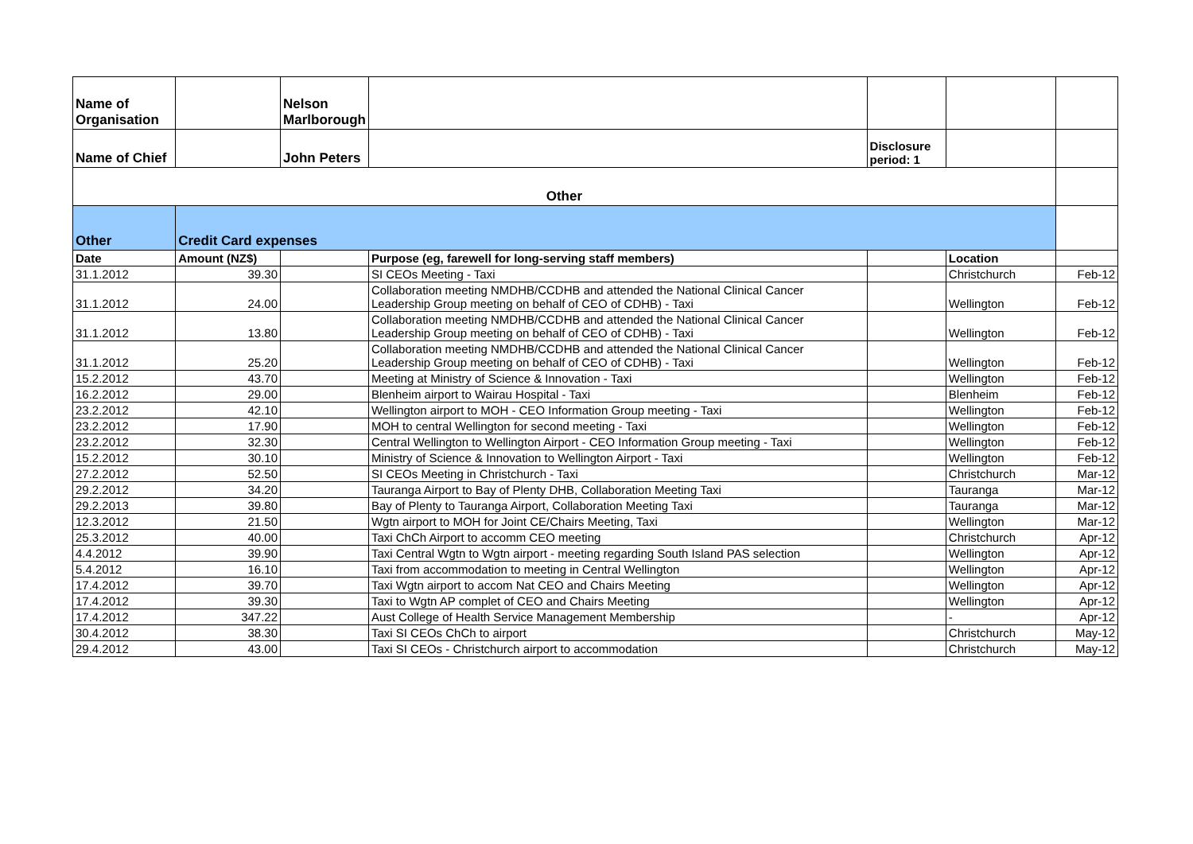| Name of Organisation | | Nelson Marlborough | | | | |
| Name of Chief | | John Peters | | Disclosure period: 1 | | |
| Other | | | | | | |
| Other | Credit Card expenses | | | | | |
| Date | Amount (NZ$) | | Purpose (eg, farewell for long-serving staff members) | | Location | |
| 31.1.2012 | 39.30 | | SI CEOs Meeting - Taxi | | Christchurch | Feb-12 |
| 31.1.2012 | 24.00 | | Collaboration meeting NMDHB/CCDHB and attended the National Clinical Cancer Leadership Group meeting on behalf of CEO of CDHB) - Taxi | | Wellington | Feb-12 |
| 31.1.2012 | 13.80 | | Collaboration meeting NMDHB/CCDHB and attended the National Clinical Cancer Leadership Group meeting on behalf of CEO of CDHB) - Taxi | | Wellington | Feb-12 |
| 31.1.2012 | 25.20 | | Collaboration meeting NMDHB/CCDHB and attended the National Clinical Cancer Leadership Group meeting on behalf of CEO of CDHB) - Taxi | | Wellington | Feb-12 |
| 15.2.2012 | 43.70 | | Meeting at Ministry of Science & Innovation - Taxi | | Wellington | Feb-12 |
| 16.2.2012 | 29.00 | | Blenheim airport to Wairau Hospital - Taxi | | Blenheim | Feb-12 |
| 23.2.2012 | 42.10 | | Wellington airport to MOH - CEO Information Group meeting - Taxi | | Wellington | Feb-12 |
| 23.2.2012 | 17.90 | | MOH to central Wellington for second meeting - Taxi | | Wellington | Feb-12 |
| 23.2.2012 | 32.30 | | Central Wellington to Wellington Airport - CEO Information Group meeting - Taxi | | Wellington | Feb-12 |
| 15.2.2012 | 30.10 | | Ministry of Science & Innovation to Wellington Airport - Taxi | | Wellington | Feb-12 |
| 27.2.2012 | 52.50 | | SI CEOs Meeting in Christchurch - Taxi | | Christchurch | Mar-12 |
| 29.2.2012 | 34.20 | | Tauranga Airport to Bay of Plenty DHB, Collaboration Meeting Taxi | | Tauranga | Mar-12 |
| 29.2.2013 | 39.80 | | Bay of Plenty to Tauranga Airport, Collaboration Meeting Taxi | | Tauranga | Mar-12 |
| 12.3.2012 | 21.50 | | Wgtn airport to MOH for Joint CE/Chairs Meeting, Taxi | | Wellington | Mar-12 |
| 25.3.2012 | 40.00 | | Taxi ChCh Airport to accomm CEO meeting | | Christchurch | Apr-12 |
| 4.4.2012 | 39.90 | | Taxi Central Wgtn to Wgtn airport - meeting regarding South Island PAS selection | | Wellington | Apr-12 |
| 5.4.2012 | 16.10 | | Taxi from accommodation to meeting in Central Wellington | | Wellington | Apr-12 |
| 17.4.2012 | 39.70 | | Taxi Wgtn airport to accom Nat CEO and Chairs Meeting | | Wellington | Apr-12 |
| 17.4.2012 | 39.30 | | Taxi to Wgtn AP complet of CEO and Chairs Meeting | | Wellington | Apr-12 |
| 17.4.2012 | 347.22 | | Aust College of Health Service Management Membership | | - | Apr-12 |
| 30.4.2012 | 38.30 | | Taxi SI CEOs ChCh to airport | | Christchurch | May-12 |
| 29.4.2012 | 43.00 | | Taxi SI CEOs - Christchurch airport to accommodation | | Christchurch | May-12 |